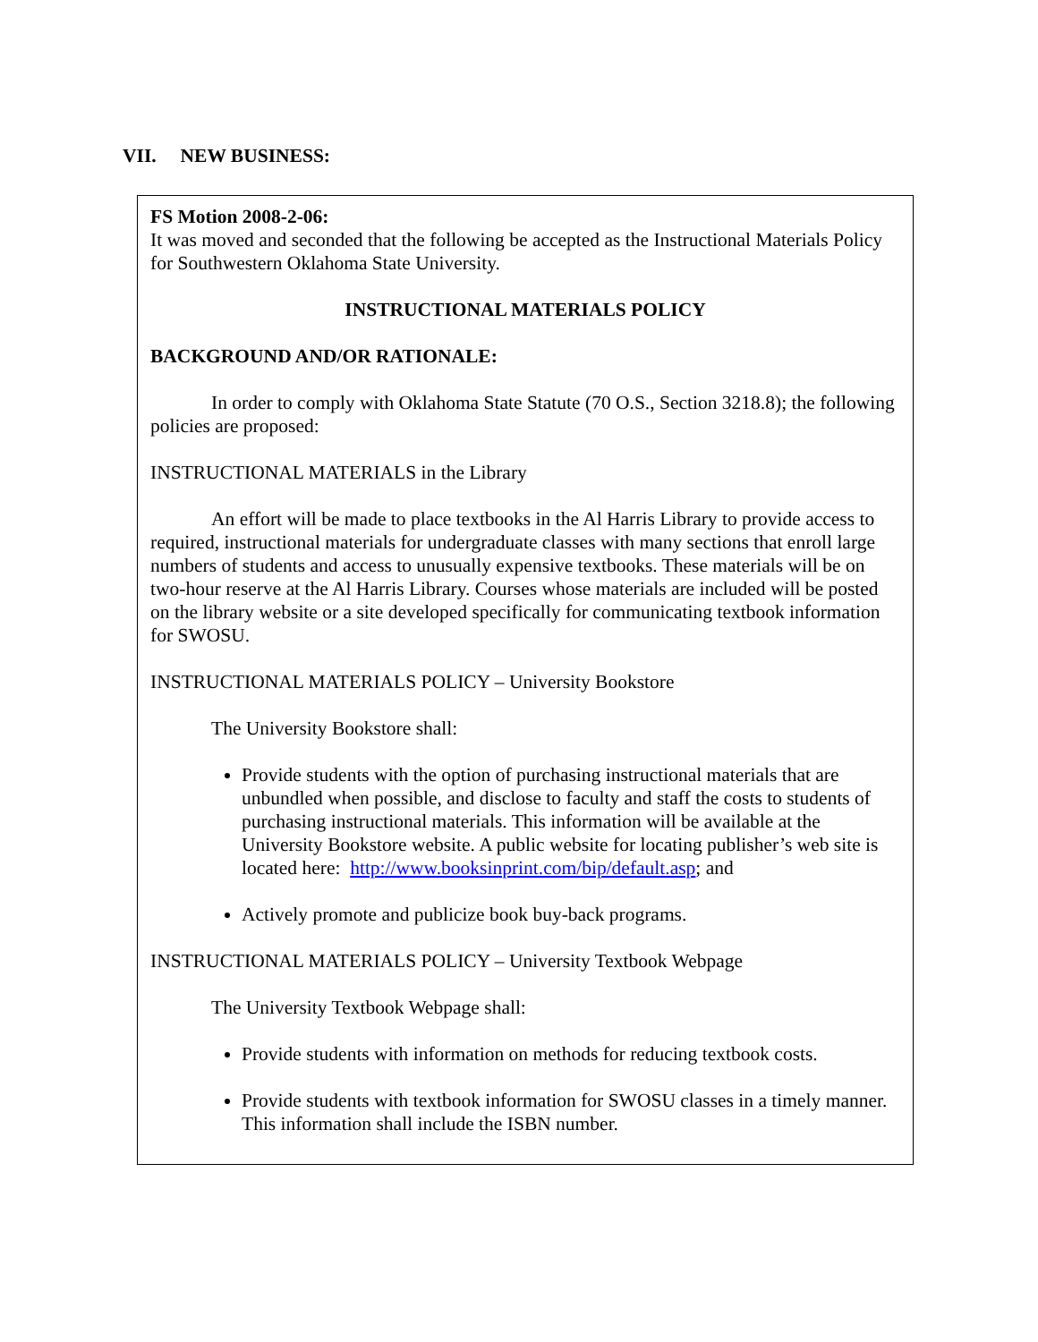VII. NEW BUSINESS:
FS Motion 2008-2-06:
It was moved and seconded that the following be accepted as the Instructional Materials Policy for Southwestern Oklahoma State University.
INSTRUCTIONAL MATERIALS POLICY
BACKGROUND AND/OR RATIONALE:
In order to comply with Oklahoma State Statute (70 O.S., Section 3218.8); the following policies are proposed:
INSTRUCTIONAL MATERIALS in the Library
An effort will be made to place textbooks in the Al Harris Library to provide access to required, instructional materials for undergraduate classes with many sections that enroll large numbers of students and access to unusually expensive textbooks. These materials will be on two-hour reserve at the Al Harris Library. Courses whose materials are included will be posted on the library website or a site developed specifically for communicating textbook information for SWOSU.
INSTRUCTIONAL MATERIALS POLICY – University Bookstore
The University Bookstore shall:
Provide students with the option of purchasing instructional materials that are unbundled when possible, and disclose to faculty and staff the costs to students of purchasing instructional materials. This information will be available at the University Bookstore website. A public website for locating publisher’s web site is located here: http://www.booksinprint.com/bip/default.asp; and
Actively promote and publicize book buy-back programs.
INSTRUCTIONAL MATERIALS POLICY – University Textbook Webpage
The University Textbook Webpage shall:
Provide students with information on methods for reducing textbook costs.
Provide students with textbook information for SWOSU classes in a timely manner. This information shall include the ISBN number.